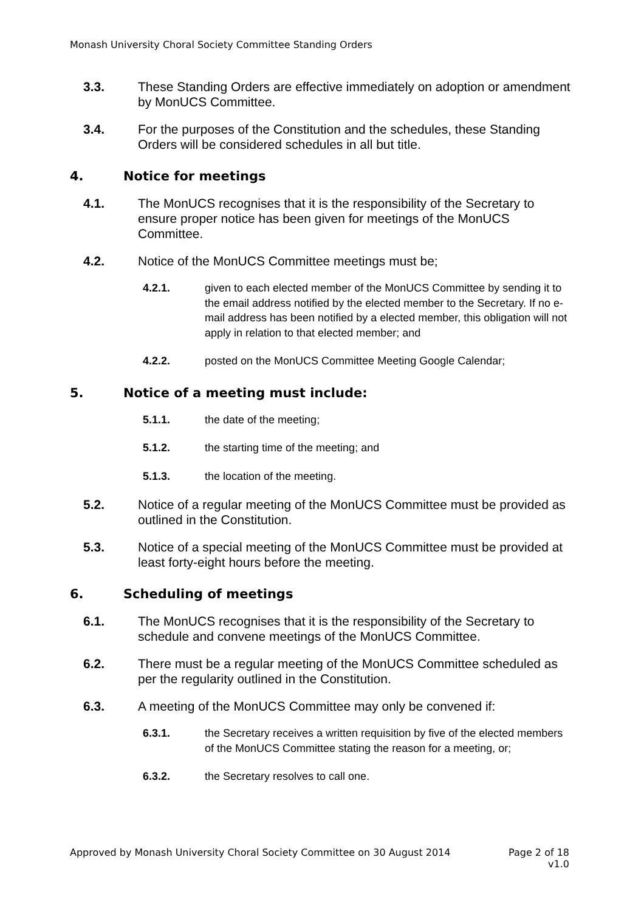Monash University Choral Society Committee Standing Orders
3.3. These Standing Orders are effective immediately on adoption or amendment by MonUCS Committee.
3.4. For the purposes of the Constitution and the schedules, these Standing Orders will be considered schedules in all but title.
4. Notice for meetings
4.1. The MonUCS recognises that it is the responsibility of the Secretary to ensure proper notice has been given for meetings of the MonUCS Committee.
4.2. Notice of the MonUCS Committee meetings must be;
4.2.1. given to each elected member of the MonUCS Committee by sending it to the email address notified by the elected member to the Secretary. If no e-mail address has been notified by a elected member, this obligation will not apply in relation to that elected member; and
4.2.2. posted on the MonUCS Committee Meeting Google Calendar;
5. Notice of a meeting must include:
5.1.1. the date of the meeting;
5.1.2. the starting time of the meeting; and
5.1.3. the location of the meeting.
5.2. Notice of a regular meeting of the MonUCS Committee must be provided as outlined in the Constitution.
5.3. Notice of a special meeting of the MonUCS Committee must be provided at least forty-eight hours before the meeting.
6. Scheduling of meetings
6.1. The MonUCS recognises that it is the responsibility of the Secretary to schedule and convene meetings of the MonUCS Committee.
6.2. There must be a regular meeting of the MonUCS Committee scheduled as per the regularity outlined in the Constitution.
6.3. A meeting of the MonUCS Committee may only be convened if:
6.3.1. the Secretary receives a written requisition by five of the elected members of the MonUCS Committee stating the reason for a meeting, or;
6.3.2. the Secretary resolves to call one.
Approved by Monash University Choral Society Committee on 30 August 2014
Page 2 of 18
v1.0